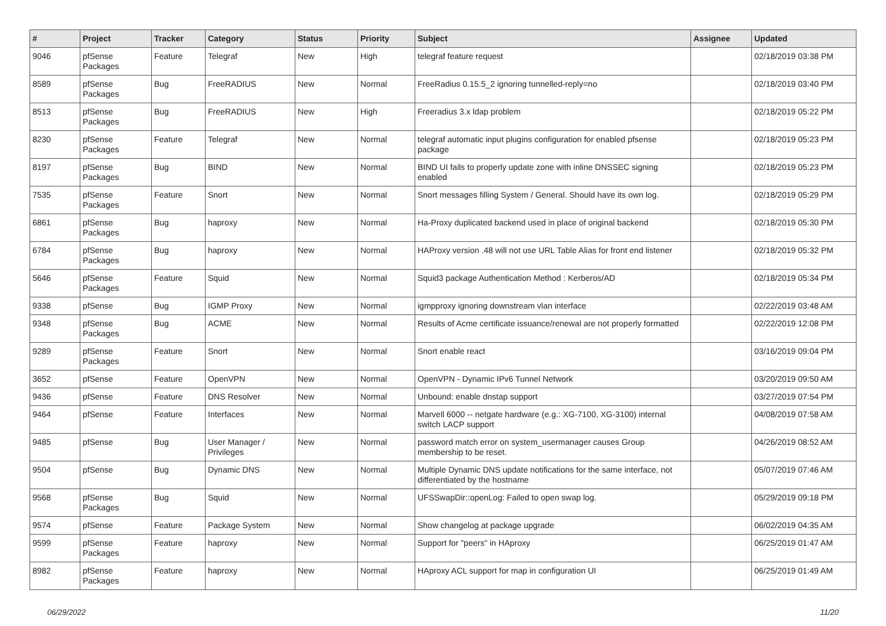| # | Project | Tracker | Category | Status | Priority | Subject | Assignee | Updated |
| --- | --- | --- | --- | --- | --- | --- | --- | --- |
| 9046 | pfSense Packages | Feature | Telegraf | New | High | telegraf feature request | | 02/18/2019 03:38 PM |
| 8589 | pfSense Packages | Bug | FreeRADIUS | New | Normal | FreeRadius 0.15.5_2 ignoring tunnelled-reply=no | | 02/18/2019 03:40 PM |
| 8513 | pfSense Packages | Bug | FreeRADIUS | New | High | Freeradius 3.x ldap problem | | 02/18/2019 05:22 PM |
| 8230 | pfSense Packages | Feature | Telegraf | New | Normal | telegraf automatic input plugins configuration for enabled pfsense package | | 02/18/2019 05:23 PM |
| 8197 | pfSense Packages | Bug | BIND | New | Normal | BIND UI fails to properly update zone with inline DNSSEC signing enabled | | 02/18/2019 05:23 PM |
| 7535 | pfSense Packages | Feature | Snort | New | Normal | Snort messages filling System / General. Should have its own log. | | 02/18/2019 05:29 PM |
| 6861 | pfSense Packages | Bug | haproxy | New | Normal | Ha-Proxy duplicated backend used in place of original backend | | 02/18/2019 05:30 PM |
| 6784 | pfSense Packages | Bug | haproxy | New | Normal | HAProxy version .48 will not use URL Table Alias for front end listener | | 02/18/2019 05:32 PM |
| 5646 | pfSense Packages | Feature | Squid | New | Normal | Squid3 package Authentication Method : Kerberos/AD | | 02/18/2019 05:34 PM |
| 9338 | pfSense | Bug | IGMP Proxy | New | Normal | igmpproxy ignoring downstream vlan interface | | 02/22/2019 03:48 AM |
| 9348 | pfSense Packages | Bug | ACME | New | Normal | Results of Acme certificate issuance/renewal are not properly formatted | | 02/22/2019 12:08 PM |
| 9289 | pfSense Packages | Feature | Snort | New | Normal | Snort enable react | | 03/16/2019 09:04 PM |
| 3652 | pfSense | Feature | OpenVPN | New | Normal | OpenVPN - Dynamic IPv6 Tunnel Network | | 03/20/2019 09:50 AM |
| 9436 | pfSense | Feature | DNS Resolver | New | Normal | Unbound: enable dnstap support | | 03/27/2019 07:54 PM |
| 9464 | pfSense | Feature | Interfaces | New | Normal | Marvell 6000 -- netgate hardware (e.g.: XG-7100, XG-3100) internal switch LACP support | | 04/08/2019 07:58 AM |
| 9485 | pfSense | Bug | User Manager / Privileges | New | Normal | password match error on system_usermanager causes Group membership to be reset. | | 04/26/2019 08:52 AM |
| 9504 | pfSense | Bug | Dynamic DNS | New | Normal | Multiple Dynamic DNS update notifications for the same interface, not differentiated by the hostname | | 05/07/2019 07:46 AM |
| 9568 | pfSense Packages | Bug | Squid | New | Normal | UFSSwapDir::openLog: Failed to open swap log. | | 05/29/2019 09:18 PM |
| 9574 | pfSense | Feature | Package System | New | Normal | Show changelog at package upgrade | | 06/02/2019 04:35 AM |
| 9599 | pfSense Packages | Feature | haproxy | New | Normal | Support for "peers" in HAproxy | | 06/25/2019 01:47 AM |
| 8982 | pfSense Packages | Feature | haproxy | New | Normal | HAproxy ACL support for map in configuration UI | | 06/25/2019 01:49 AM |
06/29/2022 11/20